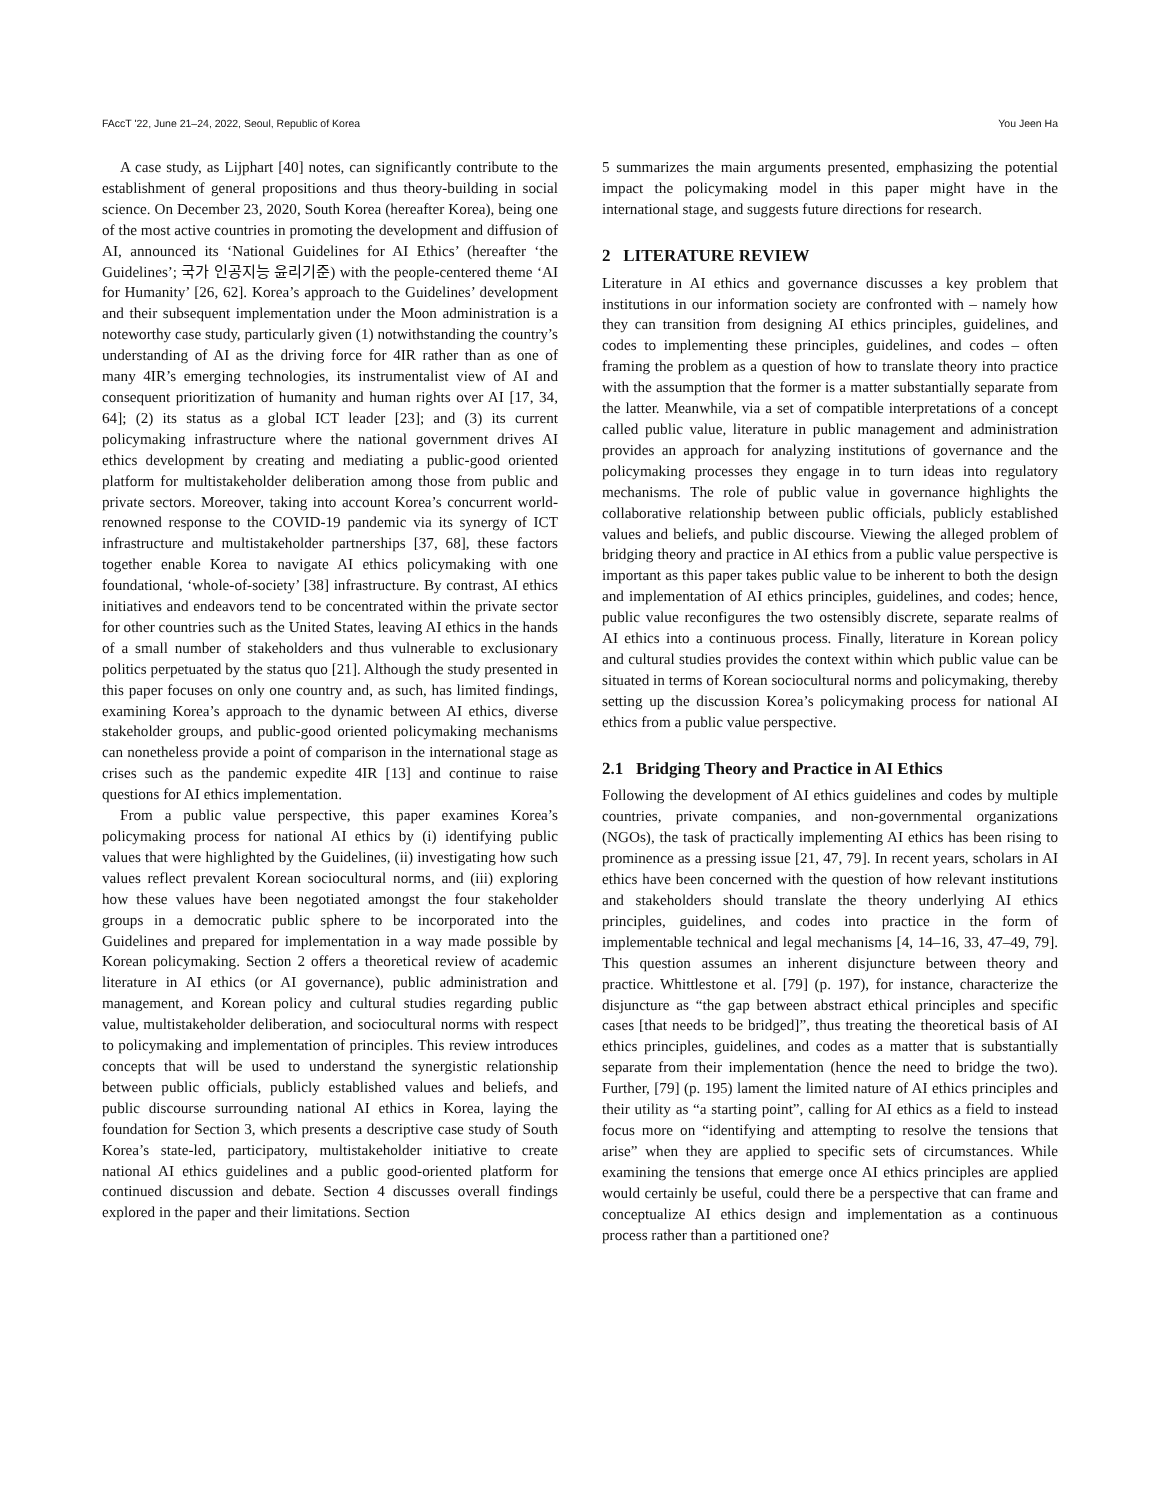FAccT '22, June 21–24, 2022, Seoul, Republic of Korea You Jeen Ha
A case study, as Lijphart [40] notes, can significantly contribute to the establishment of general propositions and thus theory-building in social science. On December 23, 2020, South Korea (hereafter Korea), being one of the most active countries in promoting the development and diffusion of AI, announced its ‘National Guidelines for AI Ethics’ (hereafter ‘the Guidelines’; 국가 인공지능 윤리기준) with the people-centered theme ‘AI for Humanity’ [26, 62]. Korea’s approach to the Guidelines’ development and their subsequent implementation under the Moon administration is a noteworthy case study, particularly given (1) notwithstanding the country’s understanding of AI as the driving force for 4IR rather than as one of many 4IR’s emerging technologies, its instrumentalist view of AI and consequent prioritization of humanity and human rights over AI [17, 34, 64]; (2) its status as a global ICT leader [23]; and (3) its current policymaking infrastructure where the national government drives AI ethics development by creating and mediating a public-good oriented platform for multistakeholder deliberation among those from public and private sectors. Moreover, taking into account Korea’s concurrent world-renowned response to the COVID-19 pandemic via its synergy of ICT infrastructure and multistakeholder partnerships [37, 68], these factors together enable Korea to navigate AI ethics policymaking with one foundational, ‘whole-of-society’ [38] infrastructure. By contrast, AI ethics initiatives and endeavors tend to be concentrated within the private sector for other countries such as the United States, leaving AI ethics in the hands of a small number of stakeholders and thus vulnerable to exclusionary politics perpetuated by the status quo [21]. Although the study presented in this paper focuses on only one country and, as such, has limited findings, examining Korea’s approach to the dynamic between AI ethics, diverse stakeholder groups, and public-good oriented policymaking mechanisms can nonetheless provide a point of comparison in the international stage as crises such as the pandemic expedite 4IR [13] and continue to raise questions for AI ethics implementation.
From a public value perspective, this paper examines Korea’s policymaking process for national AI ethics by (i) identifying public values that were highlighted by the Guidelines, (ii) investigating how such values reflect prevalent Korean sociocultural norms, and (iii) exploring how these values have been negotiated amongst the four stakeholder groups in a democratic public sphere to be incorporated into the Guidelines and prepared for implementation in a way made possible by Korean policymaking. Section 2 offers a theoretical review of academic literature in AI ethics (or AI governance), public administration and management, and Korean policy and cultural studies regarding public value, multistakeholder deliberation, and sociocultural norms with respect to policymaking and implementation of principles. This review introduces concepts that will be used to understand the synergistic relationship between public officials, publicly established values and beliefs, and public discourse surrounding national AI ethics in Korea, laying the foundation for Section 3, which presents a descriptive case study of South Korea’s state-led, participatory, multistakeholder initiative to create national AI ethics guidelines and a public good-oriented platform for continued discussion and debate. Section 4 discusses overall findings explored in the paper and their limitations. Section
5 summarizes the main arguments presented, emphasizing the potential impact the policymaking model in this paper might have in the international stage, and suggests future directions for research.
2 LITERATURE REVIEW
Literature in AI ethics and governance discusses a key problem that institutions in our information society are confronted with – namely how they can transition from designing AI ethics principles, guidelines, and codes to implementing these principles, guidelines, and codes – often framing the problem as a question of how to translate theory into practice with the assumption that the former is a matter substantially separate from the latter. Meanwhile, via a set of compatible interpretations of a concept called public value, literature in public management and administration provides an approach for analyzing institutions of governance and the policymaking processes they engage in to turn ideas into regulatory mechanisms. The role of public value in governance highlights the collaborative relationship between public officials, publicly established values and beliefs, and public discourse. Viewing the alleged problem of bridging theory and practice in AI ethics from a public value perspective is important as this paper takes public value to be inherent to both the design and implementation of AI ethics principles, guidelines, and codes; hence, public value reconfigures the two ostensibly discrete, separate realms of AI ethics into a continuous process. Finally, literature in Korean policy and cultural studies provides the context within which public value can be situated in terms of Korean sociocultural norms and policymaking, thereby setting up the discussion Korea’s policymaking process for national AI ethics from a public value perspective.
2.1 Bridging Theory and Practice in AI Ethics
Following the development of AI ethics guidelines and codes by multiple countries, private companies, and non-governmental organizations (NGOs), the task of practically implementing AI ethics has been rising to prominence as a pressing issue [21, 47, 79]. In recent years, scholars in AI ethics have been concerned with the question of how relevant institutions and stakeholders should translate the theory underlying AI ethics principles, guidelines, and codes into practice in the form of implementable technical and legal mechanisms [4, 14–16, 33, 47–49, 79]. This question assumes an inherent disjuncture between theory and practice. Whittlestone et al. [79] (p. 197), for instance, characterize the disjuncture as “the gap between abstract ethical principles and specific cases [that needs to be bridged]”, thus treating the theoretical basis of AI ethics principles, guidelines, and codes as a matter that is substantially separate from their implementation (hence the need to bridge the two). Further, [79] (p. 195) lament the limited nature of AI ethics principles and their utility as “a starting point”, calling for AI ethics as a field to instead focus more on “identifying and attempting to resolve the tensions that arise” when they are applied to specific sets of circumstances. While examining the tensions that emerge once AI ethics principles are applied would certainly be useful, could there be a perspective that can frame and conceptualize AI ethics design and implementation as a continuous process rather than a partitioned one?